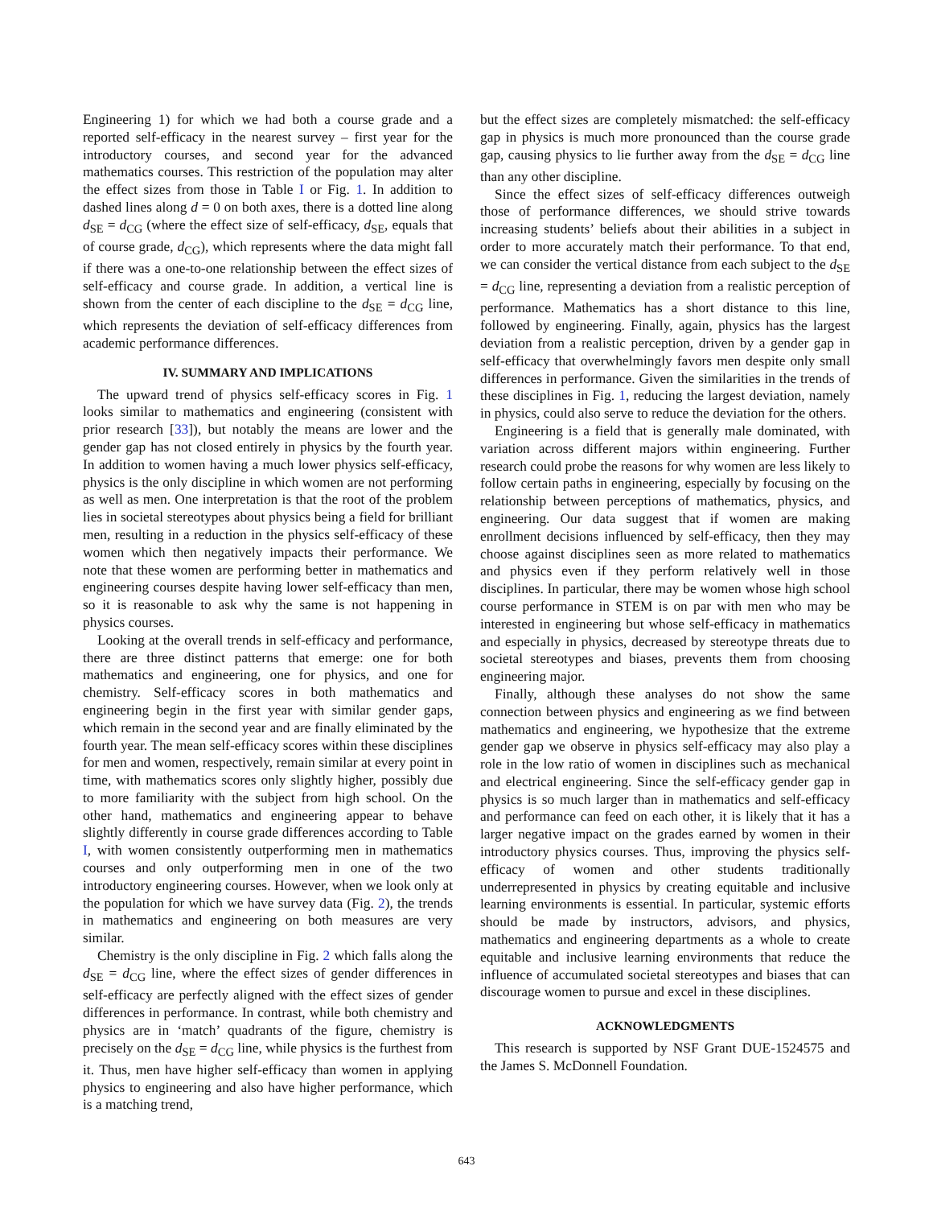Engineering 1) for which we had both a course grade and a reported self-efficacy in the nearest survey – first year for the introductory courses, and second year for the advanced mathematics courses. This restriction of the population may alter the effect sizes from those in Table I or Fig. 1. In addition to dashed lines along d = 0 on both axes, there is a dotted line along d<sub>SE</sub> = d<sub>CG</sub> (where the effect size of self-efficacy, d<sub>SE</sub>, equals that of course grade, d<sub>CG</sub>), which represents where the data might fall if there was a one-to-one relationship between the effect sizes of self-efficacy and course grade. In addition, a vertical line is shown from the center of each discipline to the d<sub>SE</sub> = d<sub>CG</sub> line, which represents the deviation of self-efficacy differences from academic performance differences.
IV. SUMMARY AND IMPLICATIONS
The upward trend of physics self-efficacy scores in Fig. 1 looks similar to mathematics and engineering (consistent with prior research [33]), but notably the means are lower and the gender gap has not closed entirely in physics by the fourth year. In addition to women having a much lower physics self-efficacy, physics is the only discipline in which women are not performing as well as men. One interpretation is that the root of the problem lies in societal stereotypes about physics being a field for brilliant men, resulting in a reduction in the physics self-efficacy of these women which then negatively impacts their performance. We note that these women are performing better in mathematics and engineering courses despite having lower self-efficacy than men, so it is reasonable to ask why the same is not happening in physics courses.
Looking at the overall trends in self-efficacy and performance, there are three distinct patterns that emerge: one for both mathematics and engineering, one for physics, and one for chemistry. Self-efficacy scores in both mathematics and engineering begin in the first year with similar gender gaps, which remain in the second year and are finally eliminated by the fourth year. The mean self-efficacy scores within these disciplines for men and women, respectively, remain similar at every point in time, with mathematics scores only slightly higher, possibly due to more familiarity with the subject from high school. On the other hand, mathematics and engineering appear to behave slightly differently in course grade differences according to Table I, with women consistently outperforming men in mathematics courses and only outperforming men in one of the two introductory engineering courses. However, when we look only at the population for which we have survey data (Fig. 2), the trends in mathematics and engineering on both measures are very similar.
Chemistry is the only discipline in Fig. 2 which falls along the d<sub>SE</sub> = d<sub>CG</sub> line, where the effect sizes of gender differences in self-efficacy are perfectly aligned with the effect sizes of gender differences in performance. In contrast, while both chemistry and physics are in ‘match’ quadrants of the figure, chemistry is precisely on the d<sub>SE</sub> = d<sub>CG</sub> line, while physics is the furthest from it. Thus, men have higher self-efficacy than women in applying physics to engineering and also have higher performance, which is a matching trend,
but the effect sizes are completely mismatched: the self-efficacy gap in physics is much more pronounced than the course grade gap, causing physics to lie further away from the d<sub>SE</sub> = d<sub>CG</sub> line than any other discipline.
Since the effect sizes of self-efficacy differences outweigh those of performance differences, we should strive towards increasing students’ beliefs about their abilities in a subject in order to more accurately match their performance. To that end, we can consider the vertical distance from each subject to the d<sub>SE</sub> = d<sub>CG</sub> line, representing a deviation from a realistic perception of performance. Mathematics has a short distance to this line, followed by engineering. Finally, again, physics has the largest deviation from a realistic perception, driven by a gender gap in self-efficacy that overwhelmingly favors men despite only small differences in performance. Given the similarities in the trends of these disciplines in Fig. 1, reducing the largest deviation, namely in physics, could also serve to reduce the deviation for the others.
Engineering is a field that is generally male dominated, with variation across different majors within engineering. Further research could probe the reasons for why women are less likely to follow certain paths in engineering, especially by focusing on the relationship between perceptions of mathematics, physics, and engineering. Our data suggest that if women are making enrollment decisions influenced by self-efficacy, then they may choose against disciplines seen as more related to mathematics and physics even if they perform relatively well in those disciplines. In particular, there may be women whose high school course performance in STEM is on par with men who may be interested in engineering but whose self-efficacy in mathematics and especially in physics, decreased by stereotype threats due to societal stereotypes and biases, prevents them from choosing engineering major.
Finally, although these analyses do not show the same connection between physics and engineering as we find between mathematics and engineering, we hypothesize that the extreme gender gap we observe in physics self-efficacy may also play a role in the low ratio of women in disciplines such as mechanical and electrical engineering. Since the self-efficacy gender gap in physics is so much larger than in mathematics and self-efficacy and performance can feed on each other, it is likely that it has a larger negative impact on the grades earned by women in their introductory physics courses. Thus, improving the physics self-efficacy of women and other students traditionally underrepresented in physics by creating equitable and inclusive learning environments is essential. In particular, systemic efforts should be made by instructors, advisors, and physics, mathematics and engineering departments as a whole to create equitable and inclusive learning environments that reduce the influence of accumulated societal stereotypes and biases that can discourage women to pursue and excel in these disciplines.
ACKNOWLEDGMENTS
This research is supported by NSF Grant DUE-1524575 and the James S. McDonnell Foundation.
643